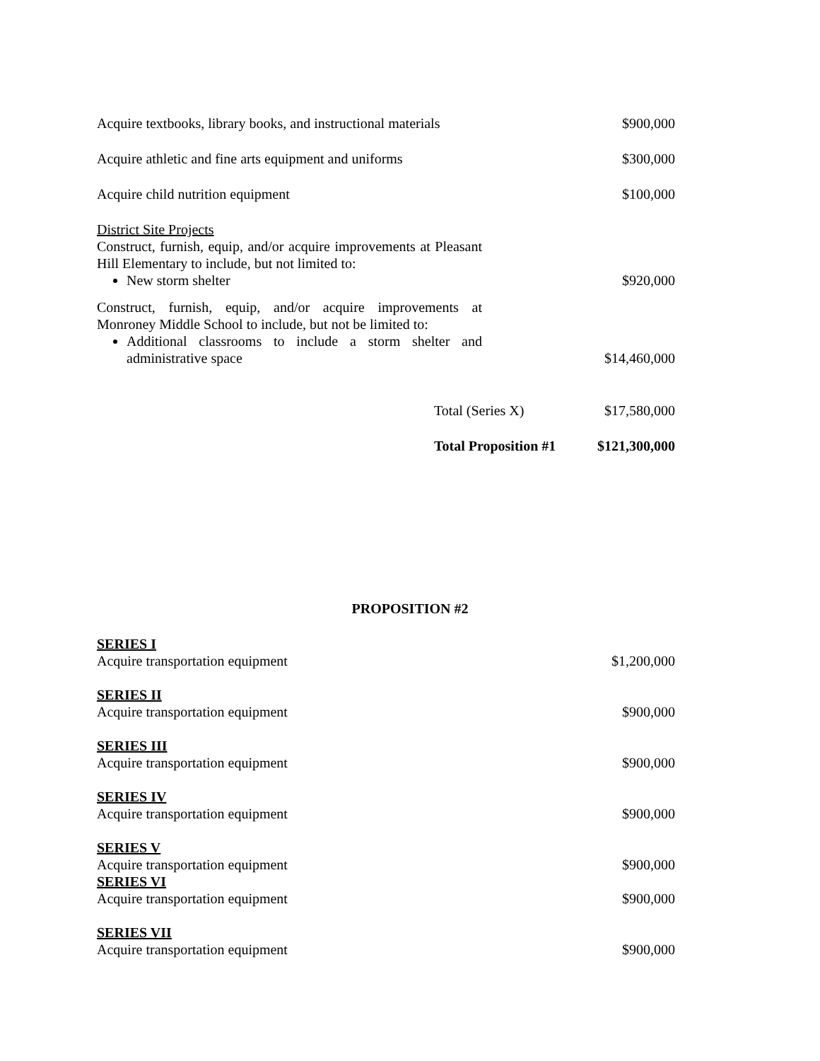| Acquire textbooks, library books, and instructional materials | $900,000 |
| Acquire athletic and fine arts equipment and uniforms | $300,000 |
| Acquire child nutrition equipment | $100,000 |
| District Site Projects Construct, furnish, equip, and/or acquire improvements at Pleasant Hill Elementary to include, but not limited to: New storm shelter | $920,000 |
| Construct, furnish, equip, and/or acquire improvements at Monroney Middle School to include, but not be limited to: Additional classrooms to include a storm shelter and administrative space | $14,460,000 |
| Total (Series X) | $17,580,000 |
| Total Proposition #1 | $121,300,000 |
PROPOSITION #2
| SERIES I Acquire transportation equipment | $1,200,000 |
| SERIES II Acquire transportation equipment | $900,000 |
| SERIES III Acquire transportation equipment | $900,000 |
| SERIES IV Acquire transportation equipment | $900,000 |
| SERIES V Acquire transportation equipment | $900,000 |
| SERIES VI Acquire transportation equipment | $900,000 |
| SERIES VII Acquire transportation equipment | $900,000 |